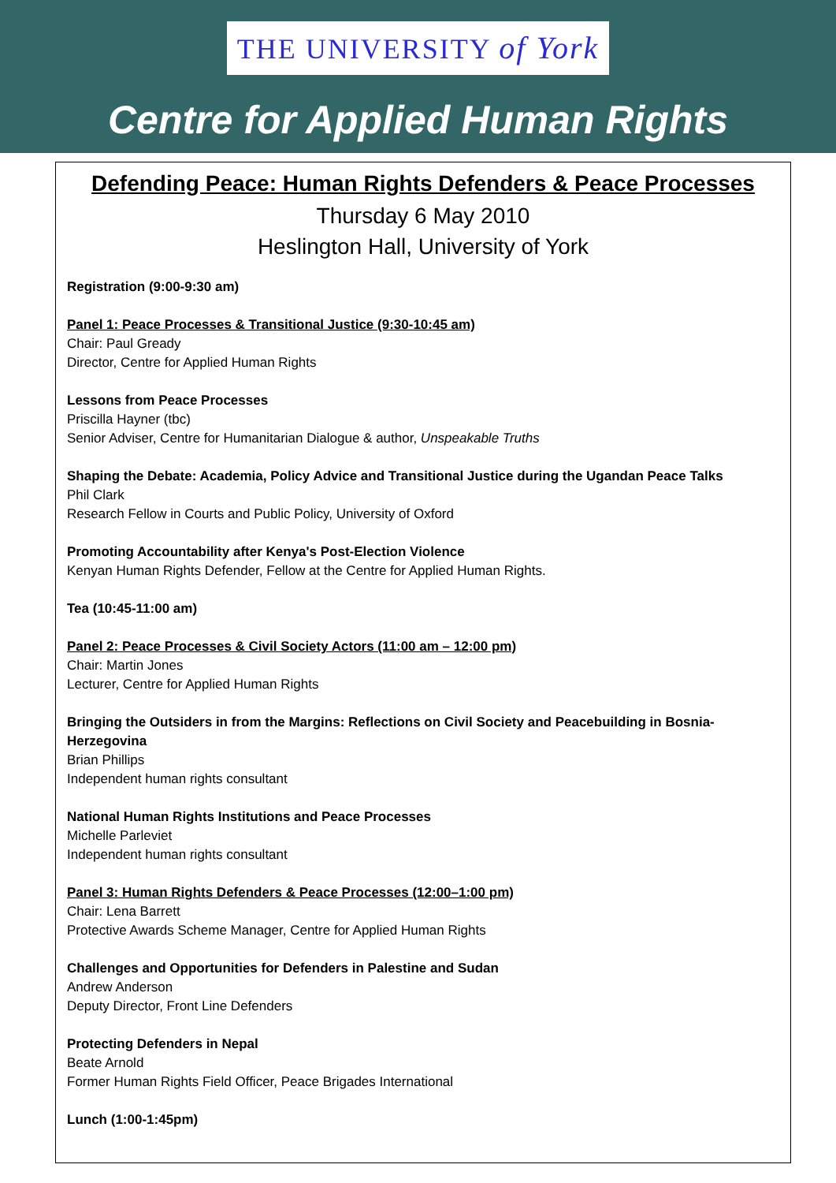THE UNIVERSITY of York
Centre for Applied Human Rights
Defending Peace: Human Rights Defenders & Peace Processes
Thursday 6 May 2010
Heslington Hall, University of York
Registration (9:00-9:30 am)
Panel 1: Peace Processes & Transitional Justice (9:30-10:45 am)
Chair: Paul Gready
Director, Centre for Applied Human Rights
Lessons from Peace Processes
Priscilla Hayner (tbc)
Senior Adviser, Centre for Humanitarian Dialogue & author, Unspeakable Truths
Shaping the Debate: Academia, Policy Advice and Transitional Justice during the Ugandan Peace Talks
Phil Clark
Research Fellow in Courts and Public Policy, University of Oxford
Promoting Accountability after Kenya's Post-Election Violence
Kenyan Human Rights Defender, Fellow at the Centre for Applied Human Rights.
Tea (10:45-11:00 am)
Panel 2: Peace Processes & Civil Society Actors (11:00 am – 12:00 pm)
Chair: Martin Jones
Lecturer, Centre for Applied Human Rights
Bringing the Outsiders in from the Margins: Reflections on Civil Society and Peacebuilding in Bosnia-Herzegovina
Brian Phillips
Independent human rights consultant
National Human Rights Institutions and Peace Processes
Michelle Parleviet
Independent human rights consultant
Panel 3: Human Rights Defenders & Peace Processes (12:00–1:00 pm)
Chair: Lena Barrett
Protective Awards Scheme Manager, Centre for Applied Human Rights
Challenges and Opportunities for Defenders in Palestine and Sudan
Andrew Anderson
Deputy Director, Front Line Defenders
Protecting Defenders in Nepal
Beate Arnold
Former Human Rights Field Officer, Peace Brigades International
Lunch (1:00-1:45pm)